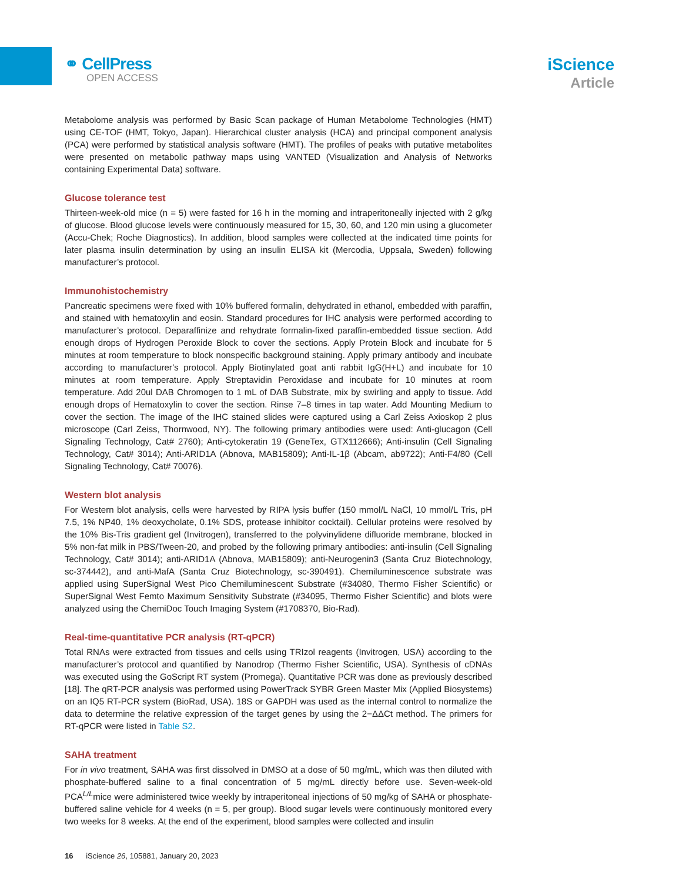⚭ CellPress
OPEN ACCESS
iScience
Article
Metabolome analysis was performed by Basic Scan package of Human Metabolome Technologies (HMT) using CE-TOF (HMT, Tokyo, Japan). Hierarchical cluster analysis (HCA) and principal component analysis (PCA) were performed by statistical analysis software (HMT). The profiles of peaks with putative metabolites were presented on metabolic pathway maps using VANTED (Visualization and Analysis of Networks containing Experimental Data) software.
Glucose tolerance test
Thirteen-week-old mice (n = 5) were fasted for 16 h in the morning and intraperitoneally injected with 2 g/kg of glucose. Blood glucose levels were continuously measured for 15, 30, 60, and 120 min using a glucometer (Accu-Chek; Roche Diagnostics). In addition, blood samples were collected at the indicated time points for later plasma insulin determination by using an insulin ELISA kit (Mercodia, Uppsala, Sweden) following manufacturer’s protocol.
Immunohistochemistry
Pancreatic specimens were fixed with 10% buffered formalin, dehydrated in ethanol, embedded with paraffin, and stained with hematoxylin and eosin. Standard procedures for IHC analysis were performed according to manufacturer’s protocol. Deparaffinize and rehydrate formalin-fixed paraffin-embedded tissue section. Add enough drops of Hydrogen Peroxide Block to cover the sections. Apply Protein Block and incubate for 5 minutes at room temperature to block nonspecific background staining. Apply primary antibody and incubate according to manufacturer’s protocol. Apply Biotinylated goat anti rabbit IgG(H+L) and incubate for 10 minutes at room temperature. Apply Streptavidin Peroxidase and incubate for 10 minutes at room temperature. Add 20ul DAB Chromogen to 1 mL of DAB Substrate, mix by swirling and apply to tissue. Add enough drops of Hematoxylin to cover the section. Rinse 7–8 times in tap water. Add Mounting Medium to cover the section. The image of the IHC stained slides were captured using a Carl Zeiss Axioskop 2 plus microscope (Carl Zeiss, Thornwood, NY). The following primary antibodies were used: Anti-glucagon (Cell Signaling Technology, Cat# 2760); Anti-cytokeratin 19 (GeneTex, GTX112666); Anti-insulin (Cell Signaling Technology, Cat# 3014); Anti-ARID1A (Abnova, MAB15809); Anti-IL-1β (Abcam, ab9722); Anti-F4/80 (Cell Signaling Technology, Cat# 70076).
Western blot analysis
For Western blot analysis, cells were harvested by RIPA lysis buffer (150 mmol/L NaCl, 10 mmol/L Tris, pH 7.5, 1% NP40, 1% deoxycholate, 0.1% SDS, protease inhibitor cocktail). Cellular proteins were resolved by the 10% Bis-Tris gradient gel (Invitrogen), transferred to the polyvinylidene difluoride membrane, blocked in 5% non-fat milk in PBS/Tween-20, and probed by the following primary antibodies: anti-insulin (Cell Signaling Technology, Cat# 3014); anti-ARID1A (Abnova, MAB15809); anti-Neurogenin3 (Santa Cruz Biotechnology, sc-374442), and anti-MafA (Santa Cruz Biotechnology, sc-390491). Chemiluminescence substrate was applied using SuperSignal West Pico Chemiluminescent Substrate (#34080, Thermo Fisher Scientific) or SuperSignal West Femto Maximum Sensitivity Substrate (#34095, Thermo Fisher Scientific) and blots were analyzed using the ChemiDoc Touch Imaging System (#1708370, Bio-Rad).
Real-time-quantitative PCR analysis (RT-qPCR)
Total RNAs were extracted from tissues and cells using TRIzol reagents (Invitrogen, USA) according to the manufacturer’s protocol and quantified by Nanodrop (Thermo Fisher Scientific, USA). Synthesis of cDNAs was executed using the GoScript RT system (Promega). Quantitative PCR was done as previously described [18]. The qRT-PCR analysis was performed using PowerTrack SYBR Green Master Mix (Applied Biosystems) on an IQ5 RT-PCR system (BioRad, USA). 18S or GAPDH was used as the internal control to normalize the data to determine the relative expression of the target genes by using the 2−ΔΔCt method. The primers for RT-qPCR were listed in Table S2.
SAHA treatment
For in vivo treatment, SAHA was first dissolved in DMSO at a dose of 50 mg/mL, which was then diluted with phosphate-buffered saline to a final concentration of 5 mg/mL directly before use. Seven-week-old PCA<sup>L/L</sup>mice were administered twice weekly by intraperitoneal injections of 50 mg/kg of SAHA or phosphate-buffered saline vehicle for 4 weeks (n = 5, per group). Blood sugar levels were continuously monitored every two weeks for 8 weeks. At the end of the experiment, blood samples were collected and insulin
16 iScience 26, 105881, January 20, 2023